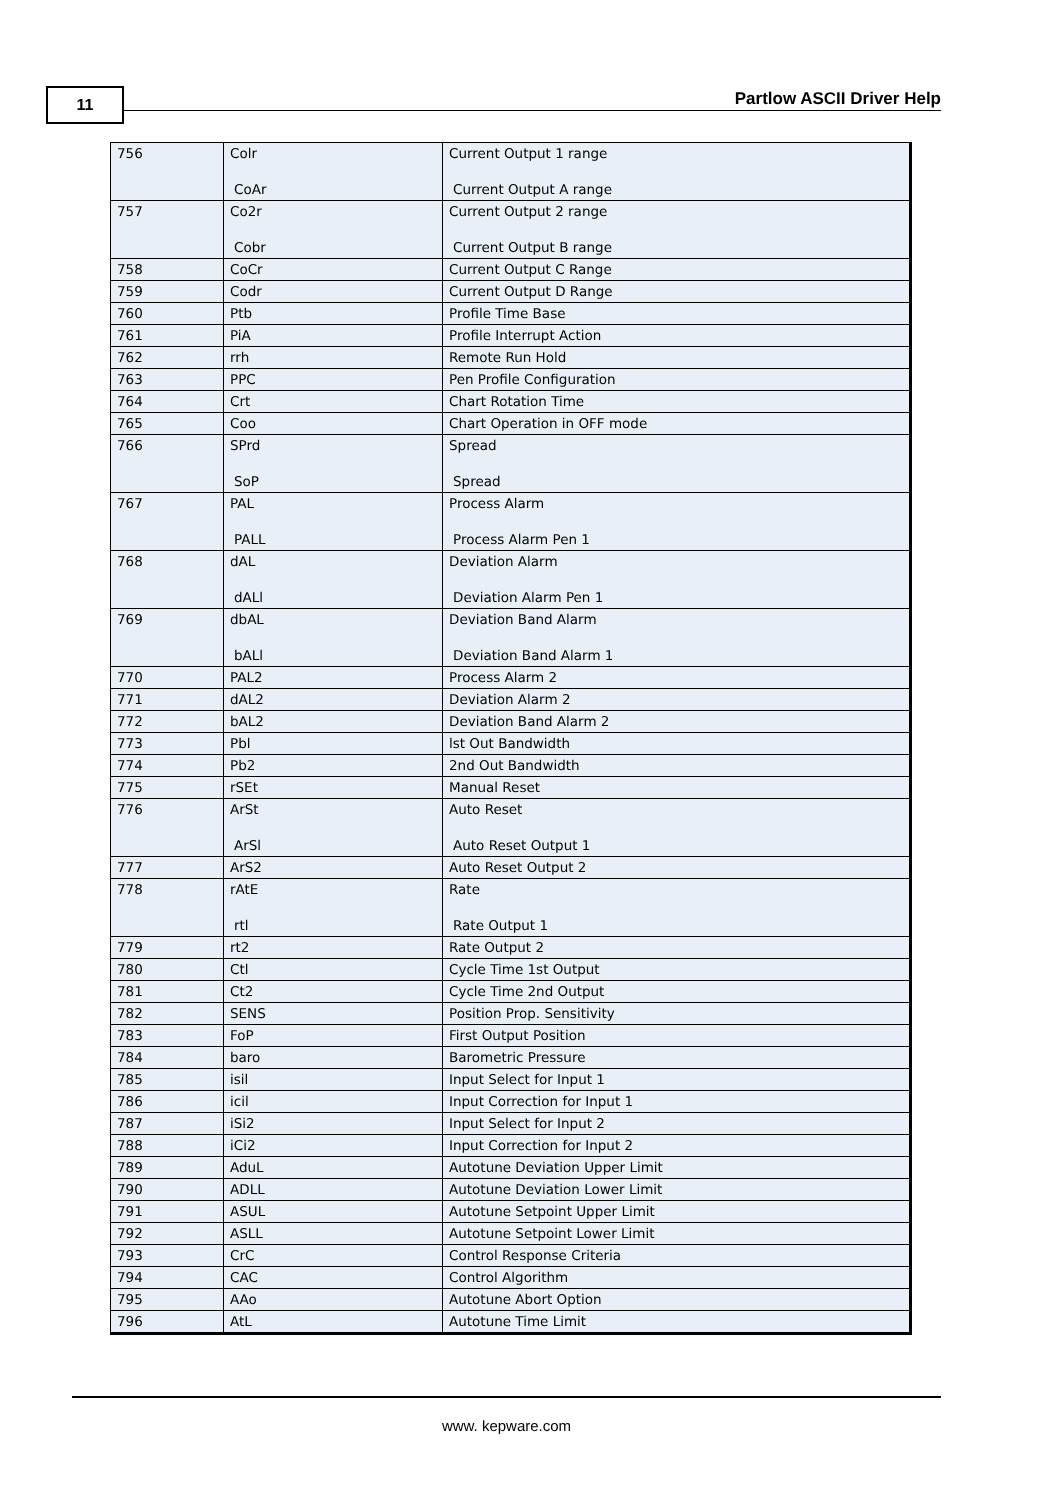11 Partlow ASCII Driver Help
| 756 | Colr CoAr | Current Output 1 range Current Output A range |
| 757 | Co2r Cobr | Current Output 2 range Current Output B range |
| 758 | CoCr | Current Output C Range |
| 759 | Codr | Current Output D Range |
| 760 | Ptb | Profile Time Base |
| 761 | PiA | Profile Interrupt Action |
| 762 | rrh | Remote Run Hold |
| 763 | PPC | Pen Profile Configuration |
| 764 | Crt | Chart Rotation Time |
| 765 | Coo | Chart Operation in OFF mode |
| 766 | SPrd SoP | Spread Spread |
| 767 | PAL PALL | Process Alarm Process Alarm Pen 1 |
| 768 | dAL dALl | Deviation Alarm Deviation Alarm Pen 1 |
| 769 | dbAL bALl | Deviation Band Alarm Deviation Band Alarm 1 |
| 770 | PAL2 | Process Alarm 2 |
| 771 | dAL2 | Deviation Alarm 2 |
| 772 | bAL2 | Deviation Band Alarm 2 |
| 773 | Pbl | lst Out Bandwidth |
| 774 | Pb2 | 2nd Out Bandwidth |
| 775 | rSEt | Manual Reset |
| 776 | ArSt ArSl | Auto Reset Auto Reset Output 1 |
| 777 | ArS2 | Auto Reset Output 2 |
| 778 | rAtE rtl | Rate Rate Output 1 |
| 779 | rt2 | Rate Output 2 |
| 780 | Ctl | Cycle Time 1st Output |
| 781 | Ct2 | Cycle Time 2nd Output |
| 782 | SENS | Position Prop. Sensitivity |
| 783 | FoP | First Output Position |
| 784 | baro | Barometric Pressure |
| 785 | isil | Input Select for Input 1 |
| 786 | icil | Input Correction for Input 1 |
| 787 | iSi2 | Input Select for Input 2 |
| 788 | iCi2 | Input Correction for Input 2 |
| 789 | AduL | Autotune Deviation Upper Limit |
| 790 | ADLL | Autotune Deviation Lower Limit |
| 791 | ASUL | Autotune Setpoint Upper Limit |
| 792 | ASLL | Autotune Setpoint Lower Limit |
| 793 | CrC | Control Response Criteria |
| 794 | CAC | Control Algorithm |
| 795 | AAo | Autotune Abort Option |
| 796 | AtL | Autotune Time Limit |
www. kepware.com